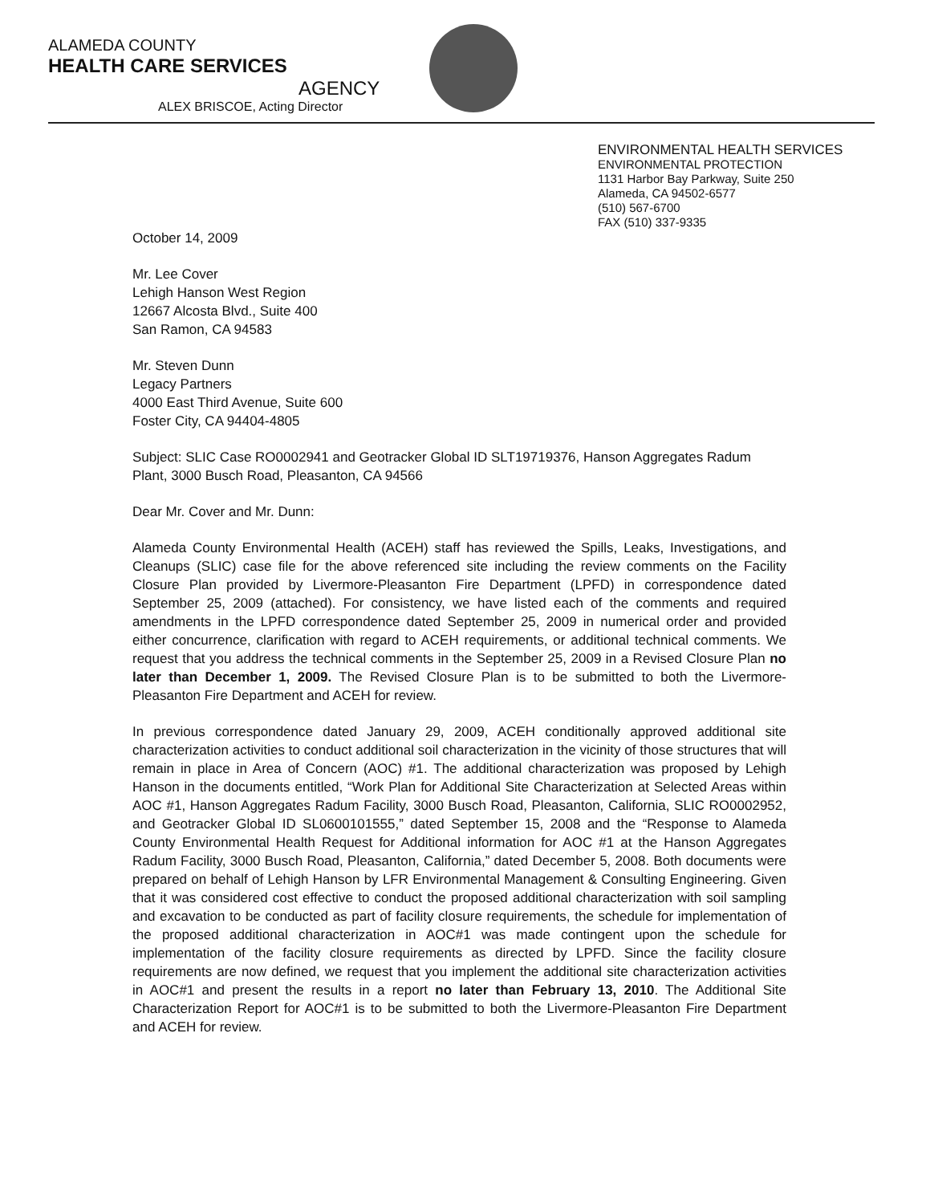ALAMEDA COUNTY
HEALTH CARE SERVICES
AGENCY
ALEX BRISCOE, Acting Director
ENVIRONMENTAL HEALTH SERVICES
ENVIRONMENTAL PROTECTION
1131 Harbor Bay Parkway, Suite 250
Alameda, CA 94502-6577
(510) 567-6700
FAX (510) 337-9335
October 14, 2009
Mr. Lee Cover
Lehigh Hanson West Region
12667 Alcosta Blvd., Suite 400
San Ramon, CA 94583
Mr. Steven Dunn
Legacy Partners
4000 East Third Avenue, Suite 600
Foster City, CA 94404-4805
Subject: SLIC Case RO0002941 and Geotracker Global ID SLT19719376, Hanson Aggregates Radum Plant, 3000 Busch Road, Pleasanton, CA 94566
Dear Mr. Cover and Mr. Dunn:
Alameda County Environmental Health (ACEH) staff has reviewed the Spills, Leaks, Investigations, and Cleanups (SLIC) case file for the above referenced site including the review comments on the Facility Closure Plan provided by Livermore-Pleasanton Fire Department (LPFD) in correspondence dated September 25, 2009 (attached). For consistency, we have listed each of the comments and required amendments in the LPFD correspondence dated September 25, 2009 in numerical order and provided either concurrence, clarification with regard to ACEH requirements, or additional technical comments. We request that you address the technical comments in the September 25, 2009 in a Revised Closure Plan no later than December 1, 2009. The Revised Closure Plan is to be submitted to both the Livermore-Pleasanton Fire Department and ACEH for review.
In previous correspondence dated January 29, 2009, ACEH conditionally approved additional site characterization activities to conduct additional soil characterization in the vicinity of those structures that will remain in place in Area of Concern (AOC) #1. The additional characterization was proposed by Lehigh Hanson in the documents entitled, “Work Plan for Additional Site Characterization at Selected Areas within AOC #1, Hanson Aggregates Radum Facility, 3000 Busch Road, Pleasanton, California, SLIC RO0002952, and Geotracker Global ID SL0600101555,” dated September 15, 2008 and the “Response to Alameda County Environmental Health Request for Additional information for AOC #1 at the Hanson Aggregates Radum Facility, 3000 Busch Road, Pleasanton, California,” dated December 5, 2008. Both documents were prepared on behalf of Lehigh Hanson by LFR Environmental Management & Consulting Engineering. Given that it was considered cost effective to conduct the proposed additional characterization with soil sampling and excavation to be conducted as part of facility closure requirements, the schedule for implementation of the proposed additional characterization in AOC#1 was made contingent upon the schedule for implementation of the facility closure requirements as directed by LPFD. Since the facility closure requirements are now defined, we request that you implement the additional site characterization activities in AOC#1 and present the results in a report no later than February 13, 2010. The Additional Site Characterization Report for AOC#1 is to be submitted to both the Livermore-Pleasanton Fire Department and ACEH for review.